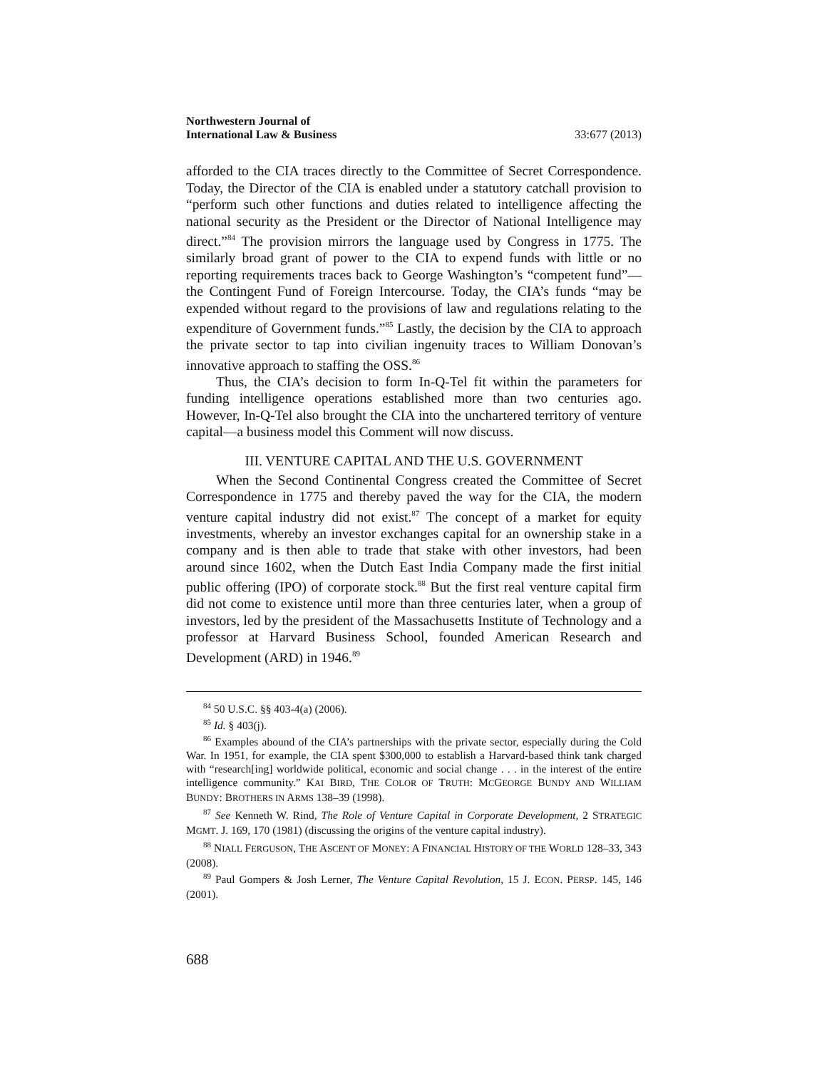Northwestern Journal of
International Law & Business
33:677 (2013)
afforded to the CIA traces directly to the Committee of Secret Correspondence. Today, the Director of the CIA is enabled under a statutory catchall provision to “perform such other functions and duties related to intelligence affecting the national security as the President or the Director of National Intelligence may direct.”<sup>84</sup> The provision mirrors the language used by Congress in 1775. The similarly broad grant of power to the CIA to expend funds with little or no reporting requirements traces back to George Washington’s “competent fund”—the Contingent Fund of Foreign Intercourse. Today, the CIA’s funds “may be expended without regard to the provisions of law and regulations relating to the expenditure of Government funds.”<sup>85</sup> Lastly, the decision by the CIA to approach the private sector to tap into civilian ingenuity traces to William Donovan’s innovative approach to staffing the OSS.<sup>86</sup>
Thus, the CIA’s decision to form In-Q-Tel fit within the parameters for funding intelligence operations established more than two centuries ago. However, In-Q-Tel also brought the CIA into the unchartered territory of venture capital—a business model this Comment will now discuss.
III. VENTURE CAPITAL AND THE U.S. GOVERNMENT
When the Second Continental Congress created the Committee of Secret Correspondence in 1775 and thereby paved the way for the CIA, the modern venture capital industry did not exist.<sup>87</sup> The concept of a market for equity investments, whereby an investor exchanges capital for an ownership stake in a company and is then able to trade that stake with other investors, had been around since 1602, when the Dutch East India Company made the first initial public offering (IPO) of corporate stock.<sup>88</sup> But the first real venture capital firm did not come to existence until more than three centuries later, when a group of investors, led by the president of the Massachusetts Institute of Technology and a professor at Harvard Business School, founded American Research and Development (ARD) in 1946.<sup>89</sup>
<sup>84</sup> 50 U.S.C. §§ 403-4(a) (2006).
<sup>85</sup> Id. § 403(j).
<sup>86</sup> Examples abound of the CIA’s partnerships with the private sector, especially during the Cold War. In 1951, for example, the CIA spent $300,000 to establish a Harvard-based think tank charged with “research[ing] worldwide political, economic and social change . . . in the interest of the entire intelligence community.” KAI BIRD, THE COLOR OF TRUTH: MCGEORGE BUNDY AND WILLIAM BUNDY: BROTHERS IN ARMS 138–39 (1998).
<sup>87</sup> See Kenneth W. Rind, The Role of Venture Capital in Corporate Development, 2 STRATEGIC MGMT. J. 169, 170 (1981) (discussing the origins of the venture capital industry).
<sup>88</sup> NIALL FERGUSON, THE ASCENT OF MONEY: A FINANCIAL HISTORY OF THE WORLD 128–33, 343 (2008).
<sup>89</sup> Paul Gompers & Josh Lerner, The Venture Capital Revolution, 15 J. ECON. PERSP. 145, 146 (2001).
688